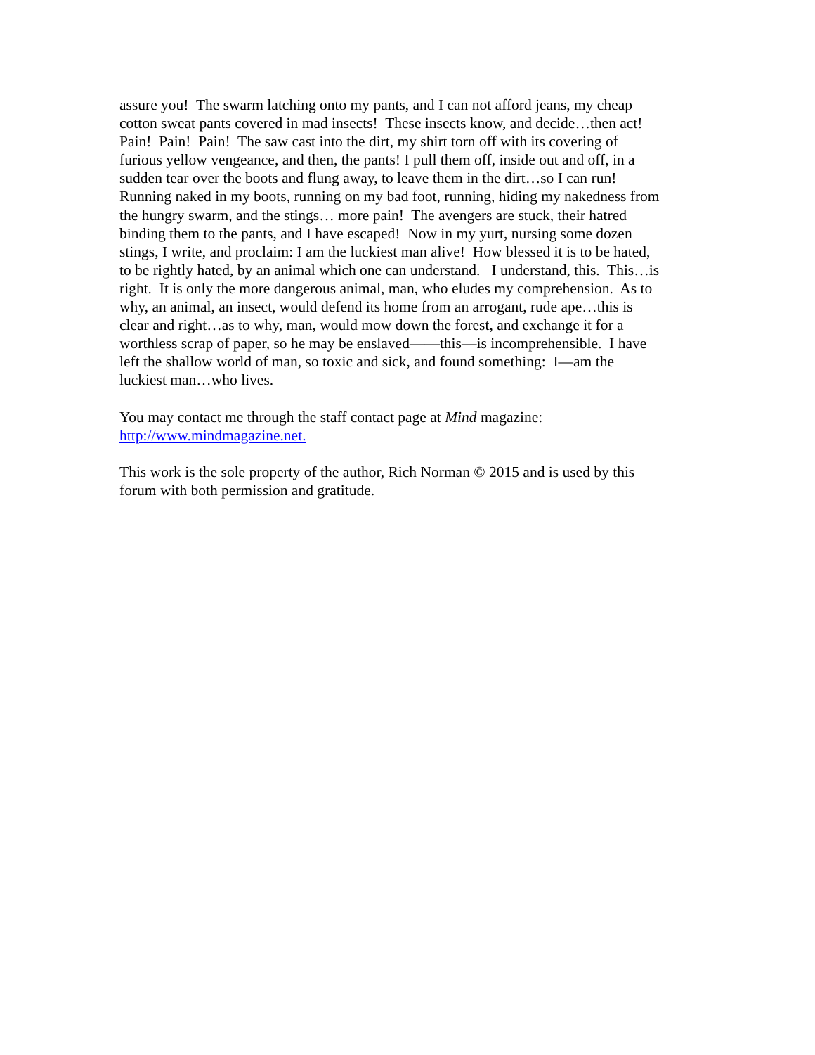assure you! The swarm latching onto my pants, and I can not afford jeans, my cheap
cotton sweat pants covered in mad insects! These insects know, and decide…then act!
Pain! Pain! Pain! The saw cast into the dirt, my shirt torn off with its covering of
furious yellow vengeance, and then, the pants! I pull them off, inside out and off, in a
sudden tear over the boots and flung away, to leave them in the dirt…so I can run!
Running naked in my boots, running on my bad foot, running, hiding my nakedness from
the hungry swarm, and the stings… more pain! The avengers are stuck, their hatred
binding them to the pants, and I have escaped! Now in my yurt, nursing some dozen
stings, I write, and proclaim: I am the luckiest man alive! How blessed it is to be hated,
to be rightly hated, by an animal which one can understand. I understand, this. This…is
right. It is only the more dangerous animal, man, who eludes my comprehension. As to
why, an animal, an insect, would defend its home from an arrogant, rude ape…this is
clear and right…as to why, man, would mow down the forest, and exchange it for a
worthless scrap of paper, so he may be enslaved——this—is incomprehensible. I have
left the shallow world of man, so toxic and sick, and found something: I—am the
luckiest man…who lives.
You may contact me through the staff contact page at Mind magazine:
http://www.mindmagazine.net.
This work is the sole property of the author, Rich Norman © 2015 and is used by this
forum with both permission and gratitude.